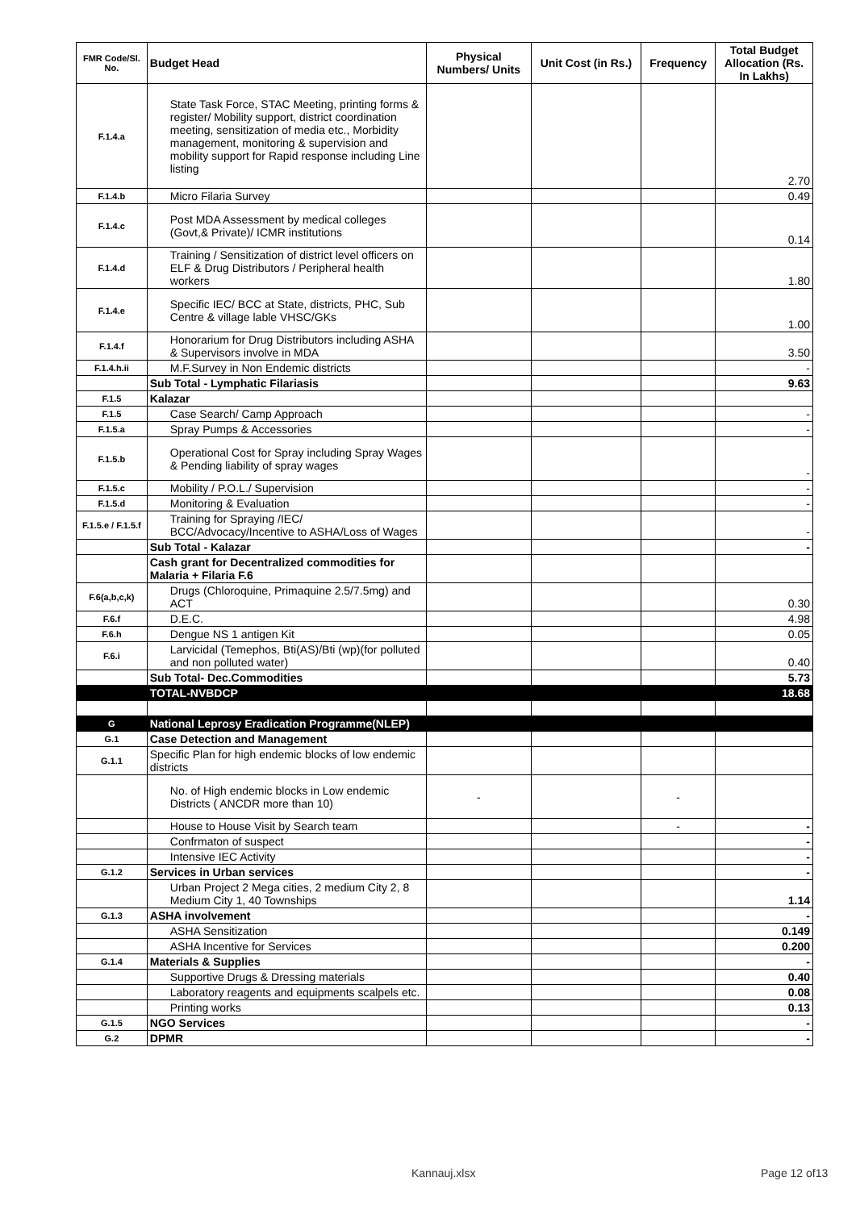| FMR Code/Sl. No. | Budget Head | Physical Numbers/ Units | Unit Cost (in Rs.) | Frequency | Total Budget Allocation (Rs. In Lakhs) |
| --- | --- | --- | --- | --- | --- |
| F.1.4.a | State Task Force, STAC Meeting, printing forms & register/ Mobility support, district coordination meeting, sensitization of media etc., Morbidity management, monitoring & supervision and mobility support for Rapid response including Line listing | | | | 2.70 |
| F.1.4.b | Micro Filaria Survey | | | | 0.49 |
| F.1.4.c | Post MDA Assessment by medical colleges (Govt,& Private)/ ICMR institutions | | | | 0.14 |
| F.1.4.d | Training / Sensitization of district level officers on ELF & Drug Distributors / Peripheral health workers | | | | 1.80 |
| F.1.4.e | Specific IEC/ BCC at State, districts, PHC, Sub Centre & village lable VHSC/GKs | | | | 1.00 |
| F.1.4.f | Honorarium for Drug Distributors including ASHA & Supervisors involve in MDA | | | | 3.50 |
| F.1.4.h.ii | M.F.Survey in Non Endemic districts | | | | - |
| | Sub Total - Lymphatic Filariasis | | | | 9.63 |
| F.1.5 | Kalazar | | | | |
| F.1.5 | Case Search/ Camp Approach | | | | - |
| F.1.5.a | Spray Pumps & Accessories | | | | - |
| F.1.5.b | Operational Cost for Spray including Spray Wages & Pending liability of spray wages | | | | - |
| F.1.5.c | Mobility / P.O.L./ Supervision | | | | - |
| F.1.5.d | Monitoring & Evaluation | | | | - |
| F.1.5.e / F.1.5.f | Training for Spraying /IEC/ BCC/Advocacy/Incentive to ASHA/Loss of Wages | | | | - |
| | Sub Total - Kalazar | | | | - |
| | Cash grant for Decentralized commodities for Malaria + Filaria F.6 | | | | |
| F.6(a,b,c,k) | Drugs (Chloroquine, Primaquine 2.5/7.5mg) and ACT | | | | 0.30 |
| F.6.f | D.E.C. | | | | 4.98 |
| F.6.h | Dengue NS 1 antigen Kit | | | | 0.05 |
| F.6.i | Larvicidal (Temephos, Bti(AS)/Bti (wp)(for polluted and non polluted water) | | | | 0.40 |
| | Sub Total- Dec.Commodities | | | | 5.73 |
| | TOTAL-NVBDCP | | | | 18.68 |
| G | National Leprosy Eradication Programme(NLEP) | | | | |
| G.1 | Case Detection and Management | | | | |
| G.1.1 | Specific Plan for high endemic blocks of low endemic districts | | | | |
| | No. of High endemic blocks in Low endemic Districts ( ANCDR more than 10) | - | | - | |
| | House to House Visit by Search team | | | - | - |
| | Confrmaton of suspect | | | | - |
| | Intensive IEC Activity | | | | - |
| G.1.2 | Services in Urban services | | | | - |
| | Urban Project 2 Mega cities, 2 medium City 2, 8 Medium City 1, 40 Townships | | | | 1.14 |
| G.1.3 | ASHA involvement | | | | - |
| | ASHA Sensitization | | | | 0.149 |
| | ASHA Incentive for Services | | | | 0.200 |
| G.1.4 | Materials & Supplies | | | | - |
| | Supportive Drugs & Dressing materials | | | | 0.40 |
| | Laboratory reagents and equipments scalpels etc. | | | | 0.08 |
| | Printing works | | | | 0.13 |
| G.1.5 | NGO Services | | | | - |
| G.2 | DPMR | | | | - |
Kannauj.xlsx Page 12 of13